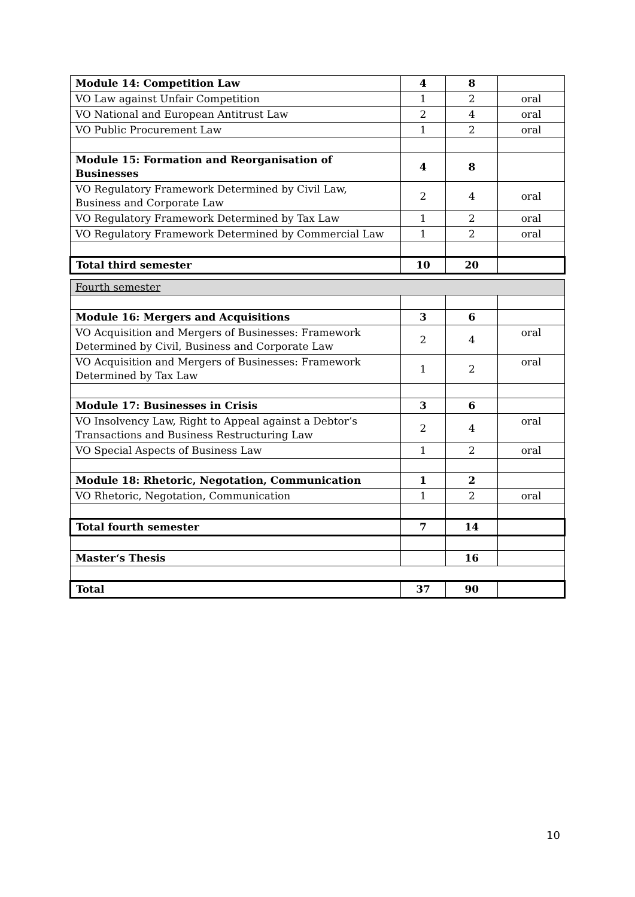| Module 14: Competition Law | 4 | 8 | |
| VO Law against Unfair Competition | 1 | 2 | oral |
| VO National and European Antitrust Law | 2 | 4 | oral |
| VO Public Procurement Law | 1 | 2 | oral |
| Module 15: Formation and Reorganisation of Businesses | 4 | 8 | |
| VO Regulatory Framework Determined by Civil Law, Business and Corporate Law | 2 | 4 | oral |
| VO Regulatory Framework Determined by Tax Law | 1 | 2 | oral |
| VO Regulatory Framework Determined by Commercial Law | 1 | 2 | oral |
| Total third semester | 10 | 20 | |
| Fourth semester | | | |
| Module 16: Mergers and Acquisitions | 3 | 6 | |
| VO Acquisition and Mergers of Businesses: Framework Determined by Civil, Business and Corporate Law | 2 | 4 | oral |
| VO Acquisition and Mergers of Businesses: Framework Determined by Tax Law | 1 | 2 | oral |
| Module 17: Businesses in Crisis | 3 | 6 | |
| VO Insolvency Law, Right to Appeal against a Debtor’s Transactions and Business Restructuring Law | 2 | 4 | oral |
| VO Special Aspects of Business Law | 1 | 2 | oral |
| Module 18: Rhetoric, Negotation, Communication | 1 | 2 | |
| VO Rhetoric, Negotation, Communication | 1 | 2 | oral |
| Total fourth semester | 7 | 14 | |
| Master‘s Thesis | | 16 | |
| Total | 37 | 90 | |
10